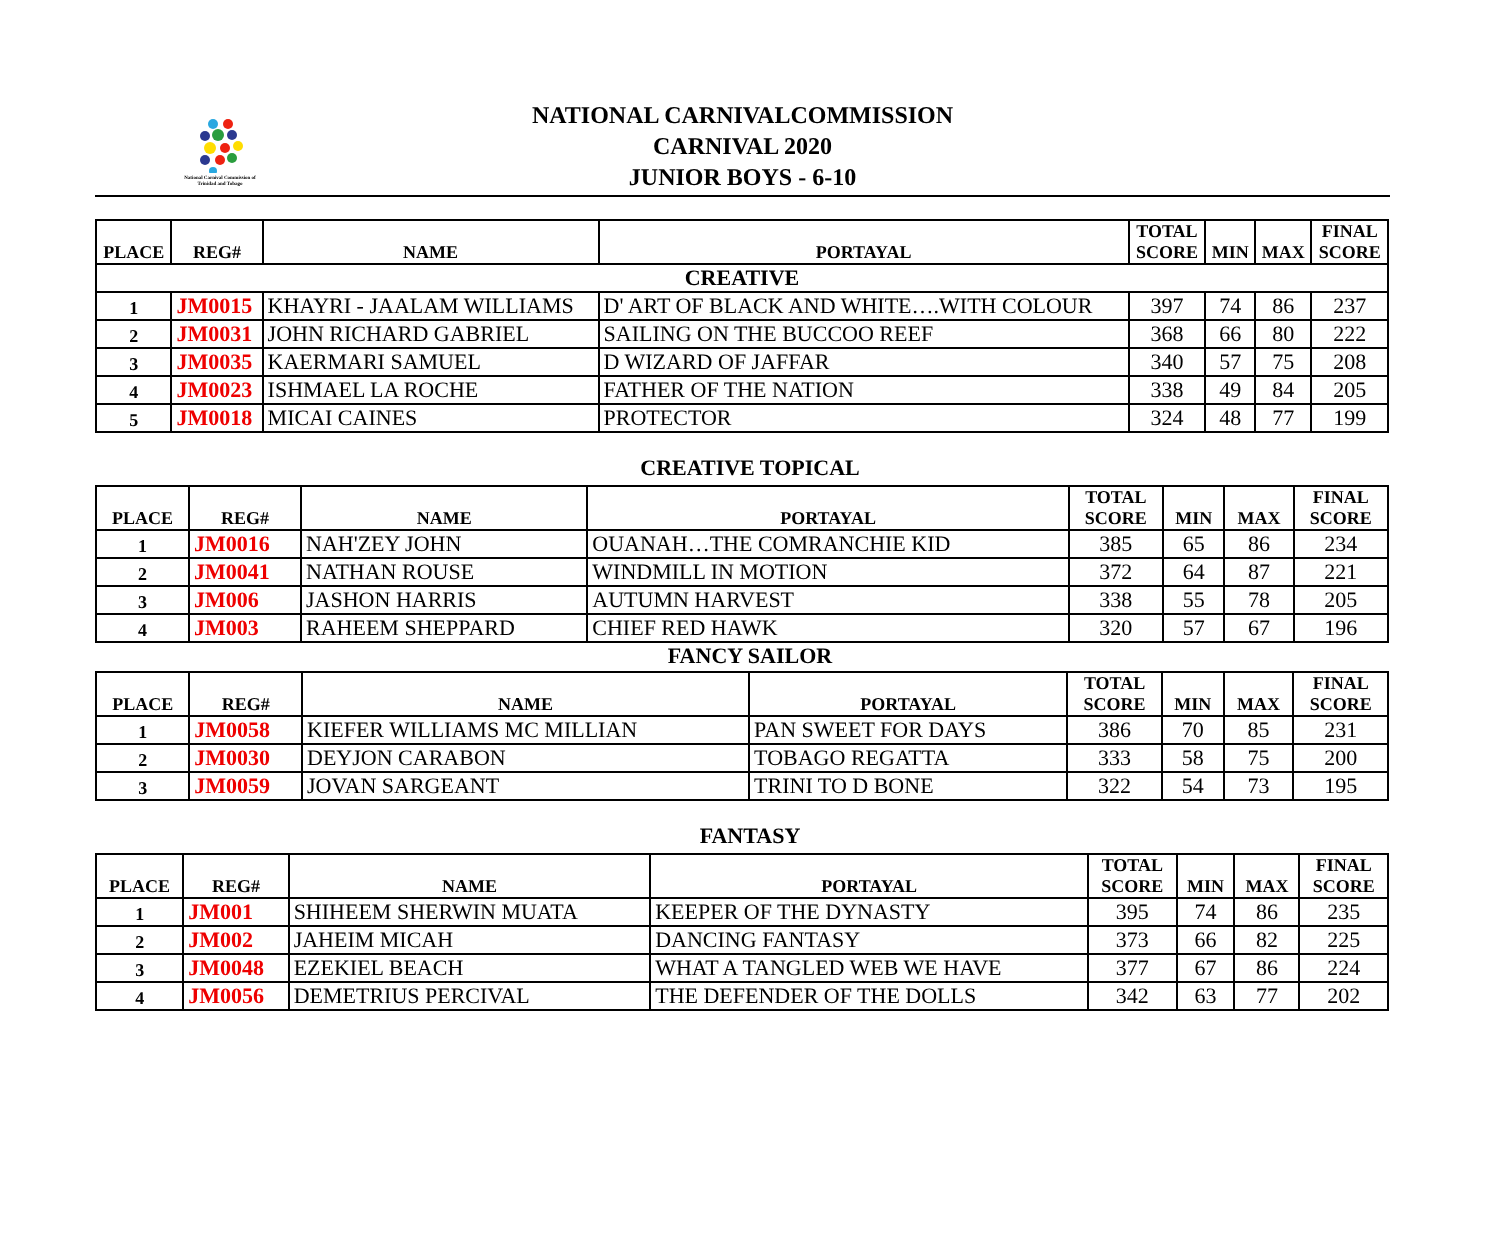National Carnival Commission of Trinidad and Tobago
NATIONAL CARNIVALCOMMISSION
CARNIVAL 2020
JUNIOR BOYS - 6-10
| PLACE | REG# | NAME | PORTAYAL | TOTAL SCORE | MIN | MAX | FINAL SCORE |
| --- | --- | --- | --- | --- | --- | --- | --- |
| CREATIVE | | | | | | | |
| 1 | JM0015 | KHAYRI - JAALAM WILLIAMS | D' ART OF BLACK AND WHITE….WITH COLOUR | 397 | 74 | 86 | 237 |
| 2 | JM0031 | JOHN RICHARD GABRIEL | SAILING ON THE BUCCOO REEF | 368 | 66 | 80 | 222 |
| 3 | JM0035 | KAERMARI SAMUEL | D WIZARD OF JAFFAR | 340 | 57 | 75 | 208 |
| 4 | JM0023 | ISHMAEL LA ROCHE | FATHER OF THE NATION | 338 | 49 | 84 | 205 |
| 5 | JM0018 | MICAI CAINES | PROTECTOR | 324 | 48 | 77 | 199 |
CREATIVE TOPICAL
| PLACE | REG# | NAME | PORTAYAL | TOTAL SCORE | MIN | MAX | FINAL SCORE |
| --- | --- | --- | --- | --- | --- | --- | --- |
| 1 | JM0016 | NAH'ZEY JOHN | OUANAH…THE COMRANCHIE KID | 385 | 65 | 86 | 234 |
| 2 | JM0041 | NATHAN ROUSE | WINDMILL IN MOTION | 372 | 64 | 87 | 221 |
| 3 | JM006 | JASHON HARRIS | AUTUMN HARVEST | 338 | 55 | 78 | 205 |
| 4 | JM003 | RAHEEM SHEPPARD | CHIEF RED HAWK | 320 | 57 | 67 | 196 |
FANCY SAILOR
| PLACE | REG# | NAME | PORTAYAL | TOTAL SCORE | MIN | MAX | FINAL SCORE |
| --- | --- | --- | --- | --- | --- | --- | --- |
| 1 | JM0058 | KIEFER WILLIAMS MC MILLIAN | PAN SWEET FOR DAYS | 386 | 70 | 85 | 231 |
| 2 | JM0030 | DEYJON CARABON | TOBAGO REGATTA | 333 | 58 | 75 | 200 |
| 3 | JM0059 | JOVAN SARGEANT | TRINI TO D BONE | 322 | 54 | 73 | 195 |
FANTASY
| PLACE | REG# | NAME | PORTAYAL | TOTAL SCORE | MIN | MAX | FINAL SCORE |
| --- | --- | --- | --- | --- | --- | --- | --- |
| 1 | JM001 | SHIHEEM SHERWIN MUATA | KEEPER OF THE DYNASTY | 395 | 74 | 86 | 235 |
| 2 | JM002 | JAHEIM MICAH | DANCING FANTASY | 373 | 66 | 82 | 225 |
| 3 | JM0048 | EZEKIEL BEACH | WHAT A TANGLED WEB WE HAVE | 377 | 67 | 86 | 224 |
| 4 | JM0056 | DEMETRIUS PERCIVAL | THE DEFENDER OF THE DOLLS | 342 | 63 | 77 | 202 |